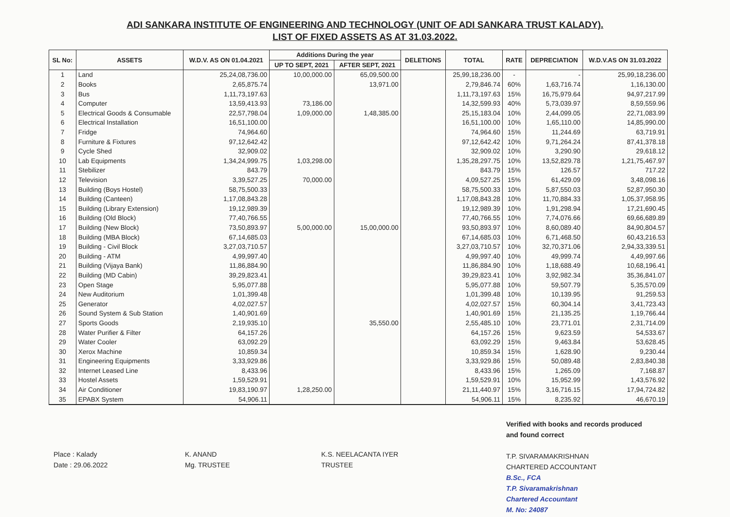ADI SANKARA INSTITUTE OF ENGINEERING AND TECHNOLOGY (UNIT OF ADI SANKARA TRUST KALADY).
LIST OF FIXED ASSETS AS AT 31.03.2022.
| SL No: | ASSETS | W.D.V. AS ON 01.04.2021 | Additions During the year | | DELETIONS | TOTAL | RATE | DEPRECIATION | W.D.V.AS ON 31.03.2022 |
| --- | --- | --- | --- | --- | --- | --- | --- | --- | --- |
| | | | UP TO SEPT, 2021 | AFTER SEPT, 2021 | | | | | |
| 1 | Land | 25,24,08,736.00 | 10,00,000.00 | 65,09,500.00 | | 25,99,18,236.00 | - | - | 25,99,18,236.00 |
| 2 | Books | 2,65,875.74 | | 13,971.00 | | 2,79,846.74 | 60% | 1,63,716.74 | 1,16,130.00 |
| 3 | Bus | 1,11,73,197.63 | | | | 1,11,73,197.63 | 15% | 16,75,979.64 | 94,97,217.99 |
| 4 | Computer | 13,59,413.93 | 73,186.00 | | | 14,32,599.93 | 40% | 5,73,039.97 | 8,59,559.96 |
| 5 | Electrical Goods & Consumable | 22,57,798.04 | 1,09,000.00 | 1,48,385.00 | | 25,15,183.04 | 10% | 2,44,099.05 | 22,71,083.99 |
| 6 | Electrical Installation | 16,51,100.00 | | | | 16,51,100.00 | 10% | 1,65,110.00 | 14,85,990.00 |
| 7 | Fridge | 74,964.60 | | | | 74,964.60 | 15% | 11,244.69 | 63,719.91 |
| 8 | Furniture & Fixtures | 97,12,642.42 | | | | 97,12,642.42 | 10% | 9,71,264.24 | 87,41,378.18 |
| 9 | Cycle Shed | 32,909.02 | | | | 32,909.02 | 10% | 3,290.90 | 29,618.12 |
| 10 | Lab Equipments | 1,34,24,999.75 | 1,03,298.00 | | | 1,35,28,297.75 | 10% | 13,52,829.78 | 1,21,75,467.97 |
| 11 | Stebilizer | 843.79 | | | | 843.79 | 15% | 126.57 | 717.22 |
| 12 | Television | 3,39,527.25 | 70,000.00 | | | 4,09,527.25 | 15% | 61,429.09 | 3,48,098.16 |
| 13 | Building (Boys Hostel) | 58,75,500.33 | | | | 58,75,500.33 | 10% | 5,87,550.03 | 52,87,950.30 |
| 14 | Building (Canteen) | 1,17,08,843.28 | | | | 1,17,08,843.28 | 10% | 11,70,884.33 | 1,05,37,958.95 |
| 15 | Building (Library Extension) | 19,12,989.39 | | | | 19,12,989.39 | 10% | 1,91,298.94 | 17,21,690.45 |
| 16 | Building (Old Block) | 77,40,766.55 | | | | 77,40,766.55 | 10% | 7,74,076.66 | 69,66,689.89 |
| 17 | Building (New Block) | 73,50,893.97 | 5,00,000.00 | 15,00,000.00 | | 93,50,893.97 | 10% | 8,60,089.40 | 84,90,804.57 |
| 18 | Building (MBA Block) | 67,14,685.03 | | | | 67,14,685.03 | 10% | 6,71,468.50 | 60,43,216.53 |
| 19 | Building - Civil Block | 3,27,03,710.57 | | | | 3,27,03,710.57 | 10% | 32,70,371.06 | 2,94,33,339.51 |
| 20 | Building - ATM | 4,99,997.40 | | | | 4,99,997.40 | 10% | 49,999.74 | 4,49,997.66 |
| 21 | Building (Vijaya Bank) | 11,86,884.90 | | | | 11,86,884.90 | 10% | 1,18,688.49 | 10,68,196.41 |
| 22 | Building (MD Cabin) | 39,29,823.41 | | | | 39,29,823.41 | 10% | 3,92,982.34 | 35,36,841.07 |
| 23 | Open Stage | 5,95,077.88 | | | | 5,95,077.88 | 10% | 59,507.79 | 5,35,570.09 |
| 24 | New Auditorium | 1,01,399.48 | | | | 1,01,399.48 | 10% | 10,139.95 | 91,259.53 |
| 25 | Generator | 4,02,027.57 | | | | 4,02,027.57 | 15% | 60,304.14 | 3,41,723.43 |
| 26 | Sound System & Sub Station | 1,40,901.69 | | | | 1,40,901.69 | 15% | 21,135.25 | 1,19,766.44 |
| 27 | Sports Goods | 2,19,935.10 | | 35,550.00 | | 2,55,485.10 | 10% | 23,771.01 | 2,31,714.09 |
| 28 | Water Purifier & Filter | 64,157.26 | | | | 64,157.26 | 15% | 9,623.59 | 54,533.67 |
| 29 | Water Cooler | 63,092.29 | | | | 63,092.29 | 15% | 9,463.84 | 53,628.45 |
| 30 | Xerox Machine | 10,859.34 | | | | 10,859.34 | 15% | 1,628.90 | 9,230.44 |
| 31 | Engineering Equipments | 3,33,929.86 | | | | 3,33,929.86 | 15% | 50,089.48 | 2,83,840.38 |
| 32 | Internet Leased Line | 8,433.96 | | | | 8,433.96 | 15% | 1,265.09 | 7,168.87 |
| 33 | Hostel Assets | 1,59,529.91 | | | | 1,59,529.91 | 10% | 15,952.99 | 1,43,576.92 |
| 34 | Air Conditioner | 19,83,190.97 | 1,28,250.00 | | | 21,11,440.97 | 15% | 3,16,716.15 | 17,94,724.82 |
| 35 | EPABX System | 54,906.11 | | | | 54,906.11 | 15% | 8,235.92 | 46,670.19 |
Place : Kalady
Date : 29.06.2022
K. ANAND
Mg. TRUSTEE
K.S. NEELACANTA IYER
TRUSTEE
Verified with books and records produced
and found correct
T.P. SIVARAMAKRISHNAN
CHARTERED ACCOUNTANT
B.Sc., FCA
T.P. Sivaramakrishnan
Chartered Accountant
M. No: 24087